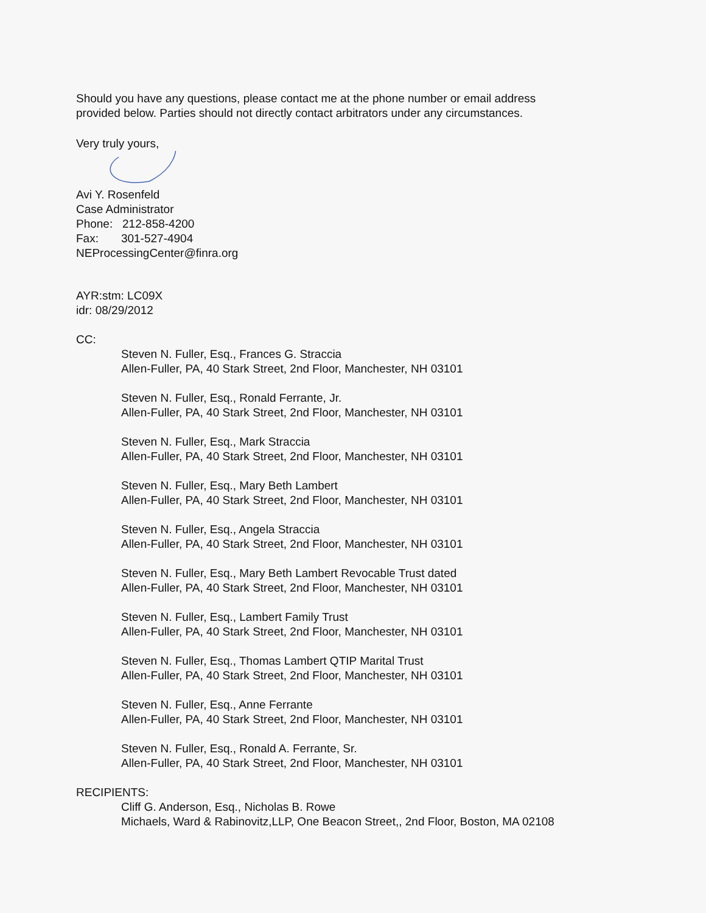Should you have any questions, please contact me at the phone number or email address provided below. Parties should not directly contact arbitrators under any circumstances.
Very truly yours,
Avi Y. Rosenfeld
Case Administrator
Phone: 212-858-4200
Fax: 301-527-4904
NEProcessingCenter@finra.org
AYR:stm: LC09X
idr: 08/29/2012
CC:
Steven N. Fuller, Esq., Frances G. Straccia
Allen-Fuller, PA, 40 Stark Street, 2nd Floor, Manchester, NH 03101
Steven N. Fuller, Esq., Ronald Ferrante, Jr.
Allen-Fuller, PA, 40 Stark Street, 2nd Floor, Manchester, NH 03101
Steven N. Fuller, Esq., Mark Straccia
Allen-Fuller, PA, 40 Stark Street, 2nd Floor, Manchester, NH 03101
Steven N. Fuller, Esq., Mary Beth Lambert
Allen-Fuller, PA, 40 Stark Street, 2nd Floor, Manchester, NH 03101
Steven N. Fuller, Esq., Angela Straccia
Allen-Fuller, PA, 40 Stark Street, 2nd Floor, Manchester, NH 03101
Steven N. Fuller, Esq., Mary Beth Lambert Revocable Trust dated
Allen-Fuller, PA, 40 Stark Street, 2nd Floor, Manchester, NH 03101
Steven N. Fuller, Esq., Lambert Family Trust
Allen-Fuller, PA, 40 Stark Street, 2nd Floor, Manchester, NH 03101
Steven N. Fuller, Esq., Thomas Lambert QTIP Marital Trust
Allen-Fuller, PA, 40 Stark Street, 2nd Floor, Manchester, NH 03101
Steven N. Fuller, Esq., Anne Ferrante
Allen-Fuller, PA, 40 Stark Street, 2nd Floor, Manchester, NH 03101
Steven N. Fuller, Esq., Ronald A. Ferrante, Sr.
Allen-Fuller, PA, 40 Stark Street, 2nd Floor, Manchester, NH 03101
RECIPIENTS:
Cliff G. Anderson, Esq., Nicholas B. Rowe
Michaels, Ward & Rabinovitz,LLP, One Beacon Street,, 2nd Floor, Boston, MA 02108